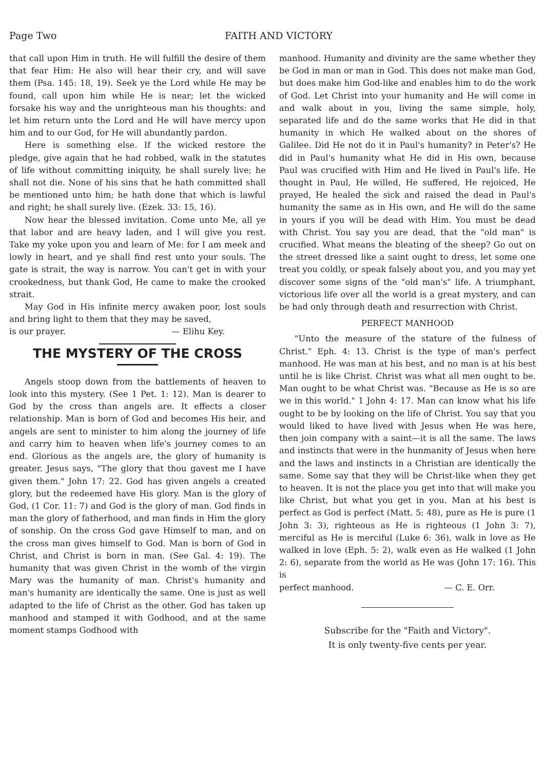Page Two FAITH AND VICTORY
that call upon Him in truth. He will fulfill the desire of them that fear Him: He also will hear their cry, and will save them (Psa. 145: 18, 19). Seek ye the Lord while He may be found, call upon him while He is near; let the wicked forsake his way and the unrighteous man his thoughts: and let him return unto the Lord and He will have mercy upon him and to our God, for He will abundantly pardon.
Here is something else. If the wicked restore the pledge, give again that he had robbed, walk in the statutes of life without committing iniquity, he shall surely live; he shall not die. None of his sins that he hath committed shall be mentioned unto him; he hath done that which is lawful and right; he shall surely live. (Ezek. 33: 15, 16).
Now hear the blessed invitation. Come unto Me, all ye that labor and are heavy laden, and I will give you rest. Take my yoke upon you and learn of Me: for I am meek and lowly in heart, and ye shall find rest unto your souls. The gate is strait, the way is narrow. You can't get in with your crookedness, but thank God, He came to make the crooked strait.
May God in His infinite mercy awaken poor, lost souls and bring light to them that they may be saved,
is our prayer. — Elihu Key.
THE MYSTERY OF THE CROSS
Angels stoop down from the battlements of heaven to look into this mystery. (See 1 Pet. 1: 12). Man is dearer to God by the cross than angels are. It effects a closer relationship. Man is born of God and becomes His heir, and angels are sent to minister to him along the journey of life and carry him to heaven when life's journey comes to an end. Glorious as the angels are, the glory of humanity is greater. Jesus says, "The glory that thou gavest me I have given them." John 17: 22. God has given angels a created glory, but the redeemed have His glory. Man is the glory of God, (1 Cor. 11: 7) and God is the glory of man. God finds in man the glory of fatherhood, and man finds in Him the glory of sonship. On the cross God gave Himself to man, and on the cross man gives himself to God. Man is born of God in Christ, and Christ is born in man. (See Gal. 4: 19). The humanity that was given Christ in the womb of the virgin Mary was the humanity of man. Christ's humanity and man's humanity are identically the same. One is just as well adapted to the life of Christ as the other. God has taken up manhood and stamped it with Godhood, and at the same moment stamps Godhood with
manhood. Humanity and divinity are the same whether they be God in man or man in God. This does not make man God, but does make him God-like and enables him to do the work of God. Let Christ into your humanity and He will come in and walk about in you, living the same simple, holy, separated life and do the same works that He did in that humanity in which He walked about on the shores of Galilee. Did He not do it in Paul's humanity? in Peter's? He did in Paul's humanity what He did in His own, because Paul was crucified with Him and He lived in Paul's life. He thought in Paul, He willed, He suffered, He rejoiced, He prayed, He healed the sick and raised the dead in Paul's humanity the same as in His own, and He will do the same in yours if you will be dead with Him. You must be dead with Christ. You say you are dead, that the "old man" is crucified. What means the bleating of the sheep? Go out on the street dressed like a saint ought to dress, let some one treat you coldly, or speak falsely about you, and you may yet discover some signs of the "old man's" life. A triumphant, victorious life over all the world is a great mystery, and can be had only through death and resurrection with Christ.
PERFECT MANHOOD
"Unto the measure of the stature of the fulness of Christ." Eph. 4: 13. Christ is the type of man's perfect manhood. He was man at his best, and no man is at his best until he is like Christ. Christ was what all men ought to be. Man ought to be what Christ was. "Because as He is so are we in this world." 1 John 4: 17. Man can know what his life ought to be by looking on the life of Christ. You say that you would liked to have lived with Jesus when He was here, then join company with a saint—it is all the same. The laws and instincts that were in the hunmanity of Jesus when here and the laws and instincts in a Christian are identically the same. Some say that they will be Christ-like when they get to heaven. It is not the place you get into that will make you like Christ, but what you get in you. Man at his best is perfect as God is perfect (Matt. 5: 48), pure as He is pure (1 John 3: 3), righteous as He is righteous (1 John 3: 7), merciful as He is merciful (Luke 6: 36), walk in love as He walked in love (Eph. 5: 2), walk even as He walked (1 John 2: 6), separate from the world as He was (John 17: 16). This is
perfect manhood. — C. E. Orr.
Subscribe for the "Faith and Victory".
It is only twenty-five cents per year.